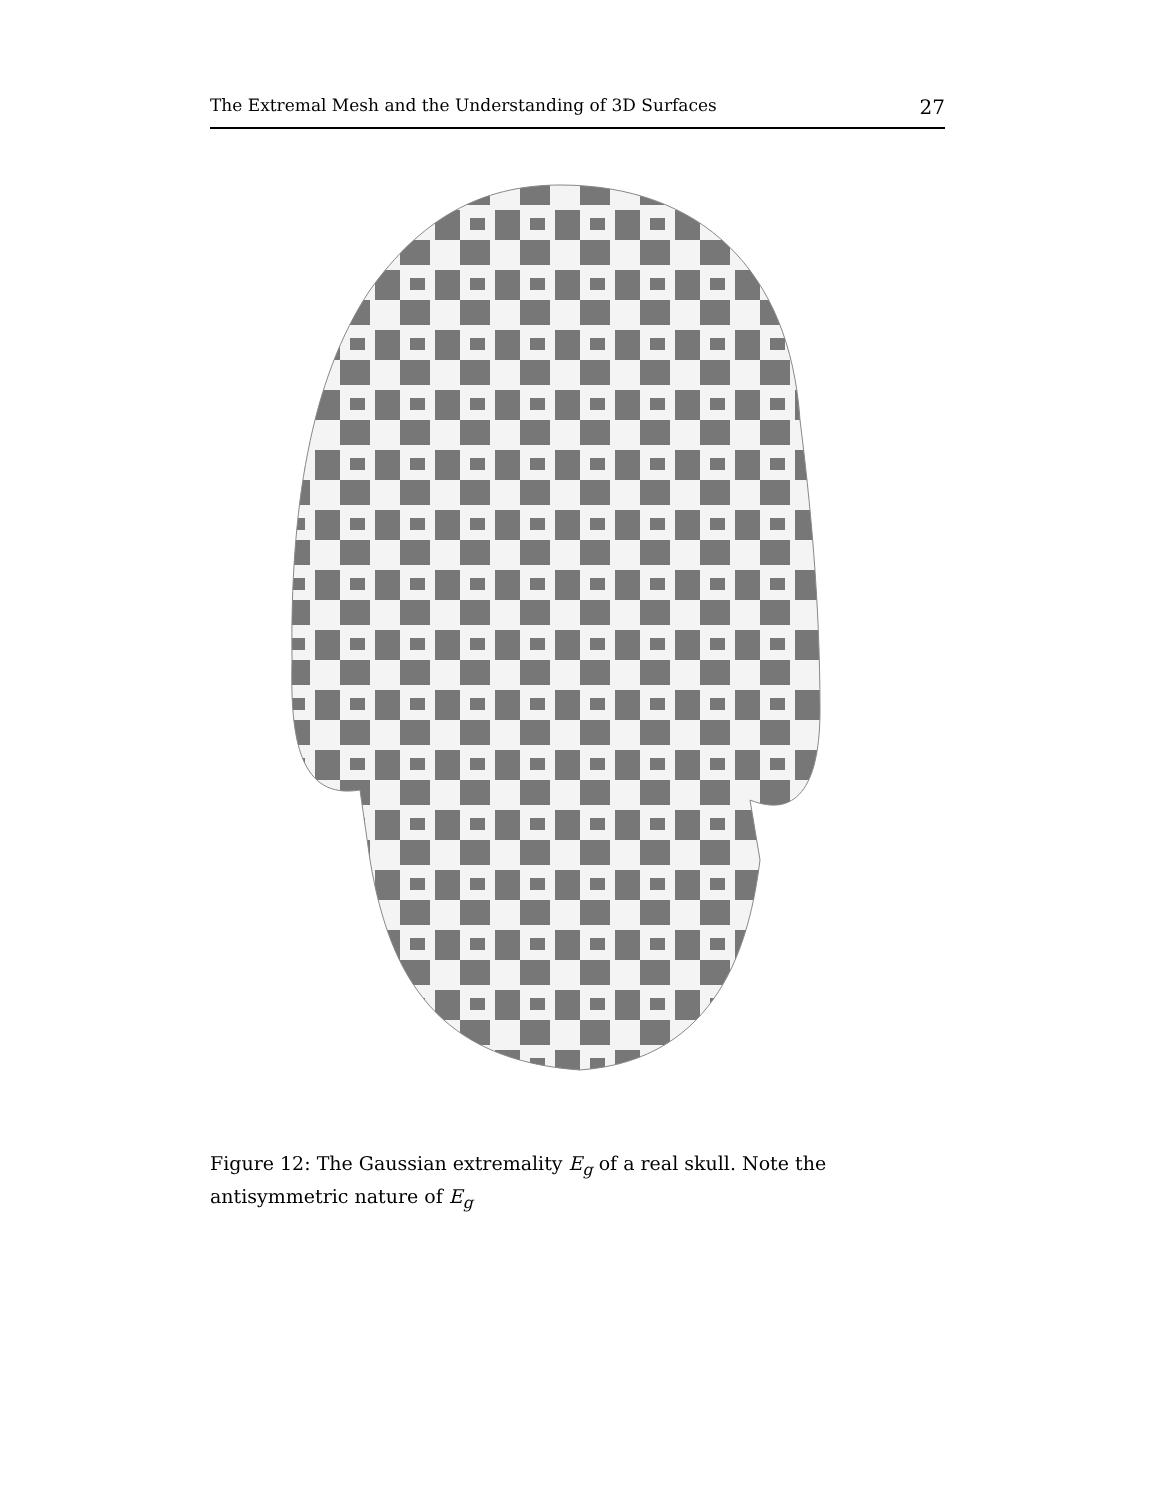The Extremal Mesh and the Understanding of 3D Surfaces 27
Figure 12: The Gaussian extremality E<sub>g</sub> of a real skull. Note the antisymmetric nature of E<sub>g</sub>